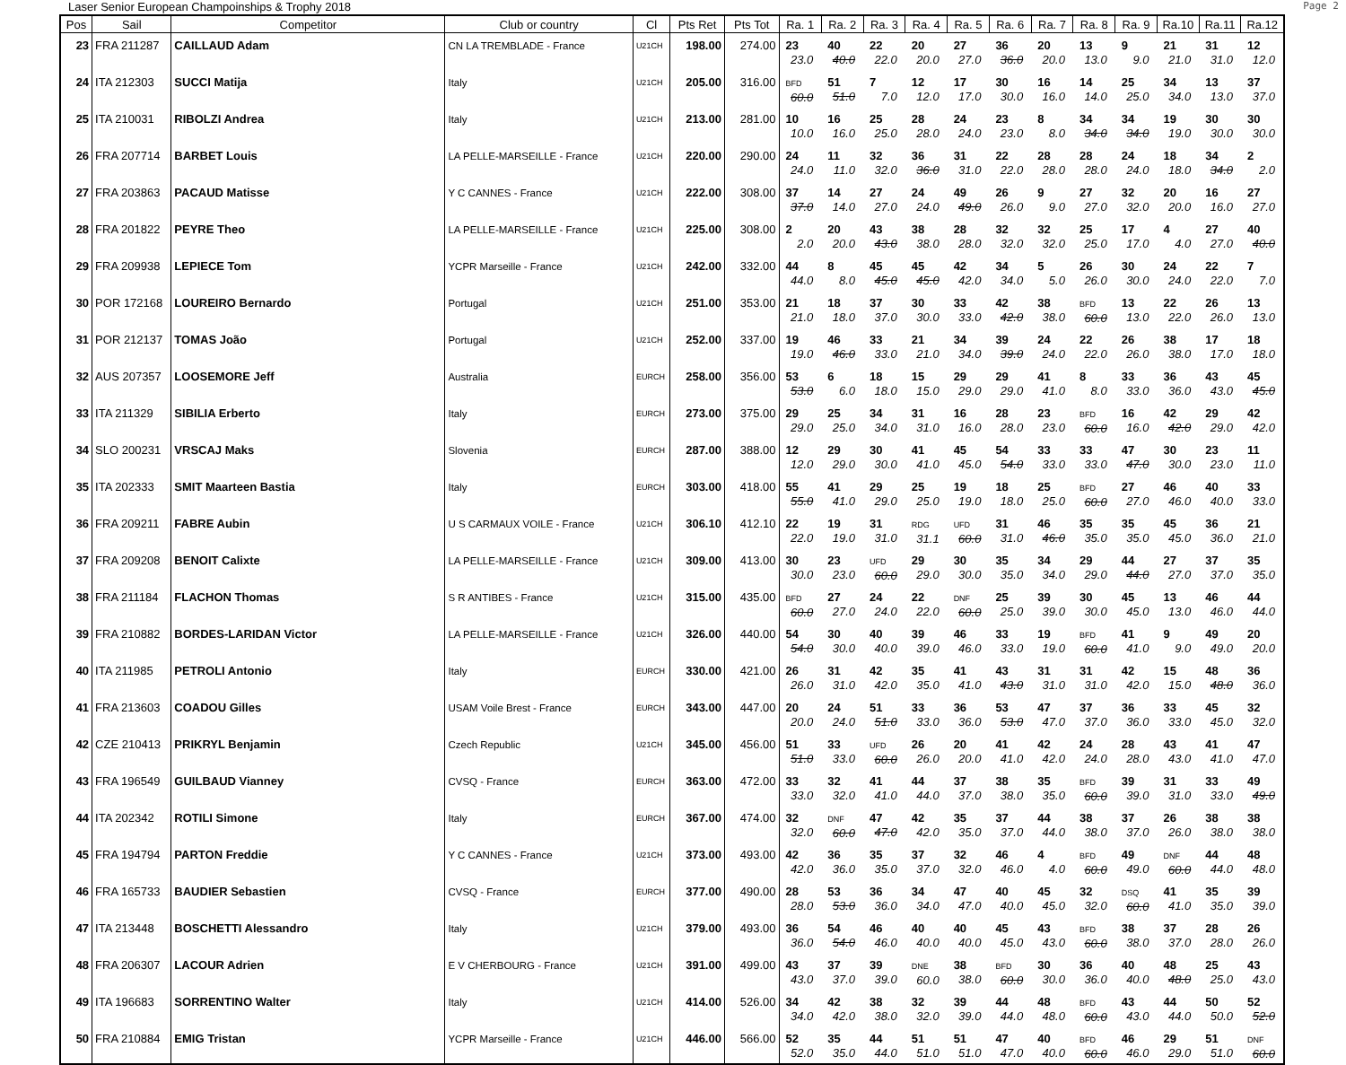Laser Senior European Champoinships & Trophy 2018 Page 2
| Pos | Sail | Competitor | Club or country | Cl | Pts Ret | Pts Tot | Ra. 1 | Ra. 2 | Ra. 3 | Ra. 4 | Ra. 5 | Ra. 6 | Ra. 7 | Ra. 8 | Ra. 9 | Ra.10 | Ra.11 | Ra.12 |
| --- | --- | --- | --- | --- | --- | --- | --- | --- | --- | --- | --- | --- | --- | --- | --- | --- | --- | --- |
| 23 | FRA 211287 | CAILLAUD Adam | CN LA TREMBLADE - France | U21CH | 198.00 | 274.00 | 23 23.0 | 40 40.0 | 22 22.0 | 20 20.0 | 27 27.0 | 36 36.0 | 20 20.0 | 13 13.0 | 9 9.0 | 21 21.0 | 31 31.0 | 12 12.0 |
| 24 | ITA 212303 | SUCCI Matija | Italy | U21CH | 205.00 | 316.00 | BFD 60.0 | 51 51.0 | 7 7.0 | 12 12.0 | 17 17.0 | 30 30.0 | 16 16.0 | 14 14.0 | 25 25.0 | 34 34.0 | 13 13.0 | 37 37.0 |
| 25 | ITA 210031 | RIBOLZI Andrea | Italy | U21CH | 213.00 | 281.00 | 10 10.0 | 16 16.0 | 25 25.0 | 28 28.0 | 24 24.0 | 23 23.0 | 8 8.0 | 34 34.0 | 34 34.0 | 19 19.0 | 30 30.0 | 30 30.0 |
| 26 | FRA 207714 | BARBET Louis | LA PELLE-MARSEILLE - France | U21CH | 220.00 | 290.00 | 24 24.0 | 11 11.0 | 32 32.0 | 36 36.0 | 31 31.0 | 22 22.0 | 28 28.0 | 28 28.0 | 24 24.0 | 18 18.0 | 34 34.0 | 2 2.0 |
| 27 | FRA 203863 | PACAUD Matisse | Y C CANNES - France | U21CH | 222.00 | 308.00 | 37 37.0 | 14 14.0 | 27 27.0 | 24 24.0 | 49 49.0 | 26 26.0 | 9 9.0 | 27 27.0 | 32 32.0 | 20 20.0 | 16 16.0 | 27 27.0 |
| 28 | FRA 201822 | PEYRE Theo | LA PELLE-MARSEILLE - France | U21CH | 225.00 | 308.00 | 2 2.0 | 20 20.0 | 43 43.0 | 38 38.0 | 28 28.0 | 32 32.0 | 32 32.0 | 25 25.0 | 17 17.0 | 4 4.0 | 27 27.0 | 40 40.0 |
| 29 | FRA 209938 | LEPIECE Tom | YCPR Marseille - France | U21CH | 242.00 | 332.00 | 44 44.0 | 8 8.0 | 45 45.0 | 45 45.0 | 42 42.0 | 34 34.0 | 5 5.0 | 26 26.0 | 30 30.0 | 24 24.0 | 22 22.0 | 7 7.0 |
| 30 | POR 172168 | LOUREIRO Bernardo | Portugal | U21CH | 251.00 | 353.00 | 21 21.0 | 18 18.0 | 37 37.0 | 30 30.0 | 33 33.0 | 42 42.0 | 38 38.0 | BFD 60.0 | 13 13.0 | 22 22.0 | 26 26.0 | 13 13.0 |
| 31 | POR 212137 | TOMAS João | Portugal | U21CH | 252.00 | 337.00 | 19 19.0 | 46 46.0 | 33 33.0 | 21 21.0 | 34 34.0 | 39 39.0 | 24 24.0 | 22 22.0 | 26 26.0 | 38 38.0 | 17 17.0 | 18 18.0 |
| 32 | AUS 207357 | LOOSEMORE Jeff | Australia | EURCH | 258.00 | 356.00 | 53 53.0 | 6 6.0 | 18 18.0 | 15 15.0 | 29 29.0 | 29 29.0 | 41 41.0 | 8 8.0 | 33 33.0 | 36 36.0 | 43 43.0 | 45 45.0 |
| 33 | ITA 211329 | SIBILIA Erberto | Italy | EURCH | 273.00 | 375.00 | 29 29.0 | 25 25.0 | 34 34.0 | 31 31.0 | 16 16.0 | 28 28.0 | 23 23.0 | BFD 60.0 | 16 16.0 | 42 42.0 | 29 29.0 | 42 42.0 |
| 34 | SLO 200231 | VRSCAJ Maks | Slovenia | EURCH | 287.00 | 388.00 | 12 12.0 | 29 29.0 | 30 30.0 | 41 41.0 | 45 45.0 | 54 54.0 | 33 33.0 | 33 33.0 | 47 47.0 | 30 30.0 | 23 23.0 | 11 11.0 |
| 35 | ITA 202333 | SMIT Maarteen Bastia | Italy | EURCH | 303.00 | 418.00 | 55 55.0 | 41 41.0 | 29 29.0 | 25 25.0 | 19 19.0 | 18 18.0 | 25 25.0 | BFD 60.0 | 27 27.0 | 46 46.0 | 40 40.0 | 33 33.0 |
| 36 | FRA 209211 | FABRE Aubin | U S CARMAUX VOILE - France | U21CH | 306.10 | 412.10 | 22 22.0 | 19 19.0 | 31 31.0 | RDG 31.1 | UFD 60.0 | 31 31.0 | 46 46.0 | 35 35.0 | 35 35.0 | 45 45.0 | 36 36.0 | 21 21.0 |
| 37 | FRA 209208 | BENOIT Calixte | LA PELLE-MARSEILLE - France | U21CH | 309.00 | 413.00 | 30 30.0 | 23 23.0 | UFD 60.0 | 29 29.0 | 30 30.0 | 35 35.0 | 34 34.0 | 29 29.0 | 44 44.0 | 27 27.0 | 37 37.0 | 35 35.0 |
| 38 | FRA 211184 | FLACHON Thomas | S R ANTIBES - France | U21CH | 315.00 | 435.00 | BFD 60.0 | 27 27.0 | 24 24.0 | 22 22.0 | DNF 60.0 | 25 25.0 | 39 39.0 | 30 30.0 | 45 45.0 | 13 13.0 | 46 46.0 | 44 44.0 |
| 39 | FRA 210882 | BORDES-LARIDAN Victor | LA PELLE-MARSEILLE - France | U21CH | 326.00 | 440.00 | 54 54.0 | 30 30.0 | 40 40.0 | 39 39.0 | 46 46.0 | 33 33.0 | 19 19.0 | BFD 60.0 | 41 41.0 | 9 9.0 | 49 49.0 | 20 20.0 |
| 40 | ITA 211985 | PETROLI Antonio | Italy | EURCH | 330.00 | 421.00 | 26 26.0 | 31 31.0 | 42 42.0 | 35 35.0 | 41 41.0 | 43 43.0 | 31 31.0 | 31 31.0 | 42 42.0 | 15 15.0 | 48 48.0 | 36 36.0 |
| 41 | FRA 213603 | COADOU Gilles | USAM Voile Brest - France | EURCH | 343.00 | 447.00 | 20 20.0 | 24 24.0 | 51 51.0 | 33 33.0 | 36 36.0 | 53 53.0 | 47 47.0 | 37 37.0 | 36 36.0 | 33 33.0 | 45 45.0 | 32 32.0 |
| 42 | CZE 210413 | PRIKRYL Benjamin | Czech Republic | U21CH | 345.00 | 456.00 | 51 51.0 | 33 33.0 | UFD 60.0 | 26 26.0 | 20 20.0 | 41 41.0 | 42 42.0 | 24 24.0 | 28 28.0 | 43 43.0 | 41 41.0 | 47 47.0 |
| 43 | FRA 196549 | GUILBAUD Vianney | CVSQ - France | EURCH | 363.00 | 472.00 | 33 33.0 | 32 32.0 | 41 41.0 | 44 44.0 | 37 37.0 | 38 38.0 | 35 35.0 | BFD 60.0 | 39 39.0 | 31 31.0 | 33 33.0 | 49 49.0 |
| 44 | ITA 202342 | ROTILI Simone | Italy | EURCH | 367.00 | 474.00 | 32 32.0 | DNF 60.0 | 47 47.0 | 42 42.0 | 35 35.0 | 37 37.0 | 44 44.0 | 38 38.0 | 37 37.0 | 26 26.0 | 38 38.0 | 38 38.0 |
| 45 | FRA 194794 | PARTON Freddie | Y C CANNES - France | U21CH | 373.00 | 493.00 | 42 42.0 | 36 36.0 | 35 35.0 | 37 37.0 | 32 32.0 | 46 46.0 | 4 4.0 | BFD 60.0 | 49 49.0 | DNF 60.0 | 44 44.0 | 48 48.0 |
| 46 | FRA 165733 | BAUDIER Sebastien | CVSQ - France | EURCH | 377.00 | 490.00 | 28 28.0 | 53 53.0 | 36 36.0 | 34 34.0 | 47 47.0 | 40 40.0 | 45 45.0 | 32 32.0 | DSQ 60.0 | 41 41.0 | 35 35.0 | 39 39.0 |
| 47 | ITA 213448 | BOSCHETTI Alessandro | Italy | U21CH | 379.00 | 493.00 | 36 36.0 | 54 54.0 | 46 46.0 | 40 40.0 | 40 40.0 | 45 45.0 | 43 43.0 | BFD 60.0 | 38 38.0 | 37 37.0 | 28 28.0 | 26 26.0 |
| 48 | FRA 206307 | LACOUR Adrien | E V CHERBOURG - France | U21CH | 391.00 | 499.00 | 43 43.0 | 37 37.0 | 39 39.0 | DNE 60.0 | 38 38.0 | BFD 60.0 | 30 30.0 | 36 36.0 | 40 40.0 | 48 48.0 | 25 25.0 | 43 43.0 |
| 49 | ITA 196683 | SORRENTINO Walter | Italy | U21CH | 414.00 | 526.00 | 34 34.0 | 42 42.0 | 38 38.0 | 32 32.0 | 39 39.0 | 44 44.0 | 48 48.0 | BFD 60.0 | 43 43.0 | 44 44.0 | 50 50.0 | 52 52.0 |
| 50 | FRA 210884 | EMIG Tristan | YCPR Marseille - France | U21CH | 446.00 | 566.00 | 52 52.0 | 35 35.0 | 44 44.0 | 51 51.0 | 51 51.0 | 47 47.0 | 40 40.0 | BFD 60.0 | 46 46.0 | 29 29.0 | 51 51.0 | DNF 60.0 |